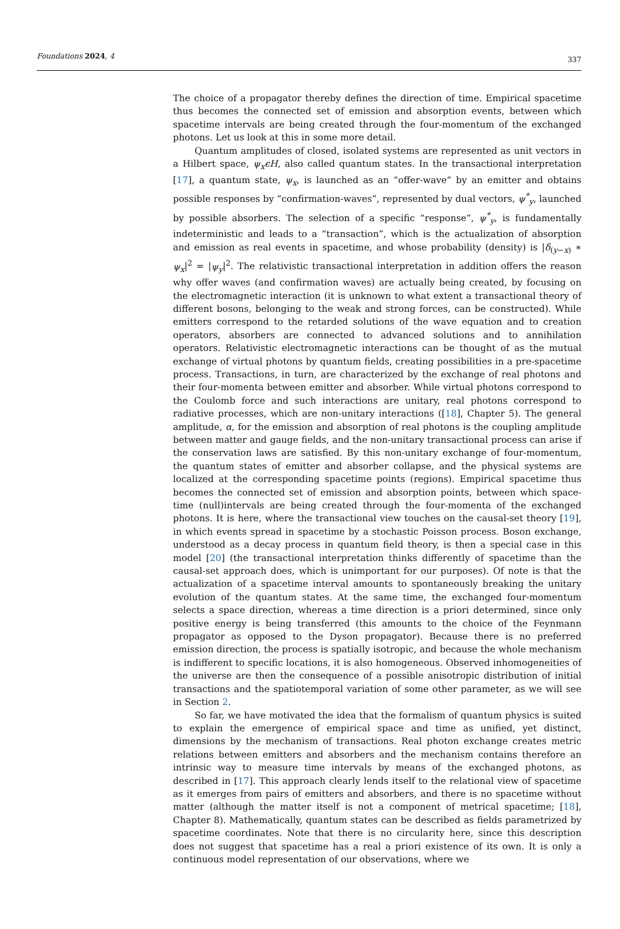Foundations 2024, 4 337
The choice of a propagator thereby defines the direction of time. Empirical spacetime thus becomes the connected set of emission and absorption events, between which spacetime intervals are being created through the four-momentum of the exchanged photons. Let us look at this in some more detail.
Quantum amplitudes of closed, isolated systems are represented as unit vectors in a Hilbert space, ψ<sub>x</sub>ϵH, also called quantum states. In the transactional interpretation [17], a quantum state, ψ<sub>x</sub>, is launched as an “offer-wave” by an emitter and obtains possible responses by “confirmation-waves”, represented by dual vectors, ψ<sup>*</sup><sub>y</sub>, launched by possible absorbers. The selection of a specific “response”, ψ<sup>*</sup><sub>y</sub>, is fundamentally indeterministic and leads to a “transaction”, which is the actualization of absorption and emission as real events in spacetime, and whose probability (density) is |δ<sub>(y−x)</sub> ∗ ψ<sub>x</sub>|<sup>2</sup> = |ψ<sub>y</sub>|<sup>2</sup>. The relativistic transactional interpretation in addition offers the reason why offer waves (and confirmation waves) are actually being created, by focusing on the electromagnetic interaction (it is unknown to what extent a transactional theory of different bosons, belonging to the weak and strong forces, can be constructed). While emitters correspond to the retarded solutions of the wave equation and to creation operators, absorbers are connected to advanced solutions and to annihilation operators. Relativistic electromagnetic interactions can be thought of as the mutual exchange of virtual photons by quantum fields, creating possibilities in a pre-spacetime process. Transactions, in turn, are characterized by the exchange of real photons and their four-momenta between emitter and absorber. While virtual photons correspond to the Coulomb force and such interactions are unitary, real photons correspond to radiative processes, which are non-unitary interactions ([18], Chapter 5). The general amplitude, α, for the emission and absorption of real photons is the coupling amplitude between matter and gauge fields, and the non-unitary transactional process can arise if the conservation laws are satisfied. By this non-unitary exchange of four-momentum, the quantum states of emitter and absorber collapse, and the physical systems are localized at the corresponding spacetime points (regions). Empirical spacetime thus becomes the connected set of emission and absorption points, between which space-time (null)intervals are being created through the four-momenta of the exchanged photons. It is here, where the transactional view touches on the causal-set theory [19], in which events spread in spacetime by a stochastic Poisson process. Boson exchange, understood as a decay process in quantum field theory, is then a special case in this model [20] (the transactional interpretation thinks differently of spacetime than the causal-set approach does, which is unimportant for our purposes). Of note is that the actualization of a spacetime interval amounts to spontaneously breaking the unitary evolution of the quantum states. At the same time, the exchanged four-momentum selects a space direction, whereas a time direction is a priori determined, since only positive energy is being transferred (this amounts to the choice of the Feynmann propagator as opposed to the Dyson propagator). Because there is no preferred emission direction, the process is spatially isotropic, and because the whole mechanism is indifferent to specific locations, it is also homogeneous. Observed inhomogeneities of the universe are then the consequence of a possible anisotropic distribution of initial transactions and the spatiotemporal variation of some other parameter, as we will see in Section 2.
So far, we have motivated the idea that the formalism of quantum physics is suited to explain the emergence of empirical space and time as unified, yet distinct, dimensions by the mechanism of transactions. Real photon exchange creates metric relations between emitters and absorbers and the mechanism contains therefore an intrinsic way to measure time intervals by means of the exchanged photons, as described in [17]. This approach clearly lends itself to the relational view of spacetime as it emerges from pairs of emitters and absorbers, and there is no spacetime without matter (although the matter itself is not a component of metrical spacetime; [18], Chapter 8). Mathematically, quantum states can be described as fields parametrized by spacetime coordinates. Note that there is no circularity here, since this description does not suggest that spacetime has a real a priori existence of its own. It is only a continuous model representation of our observations, where we